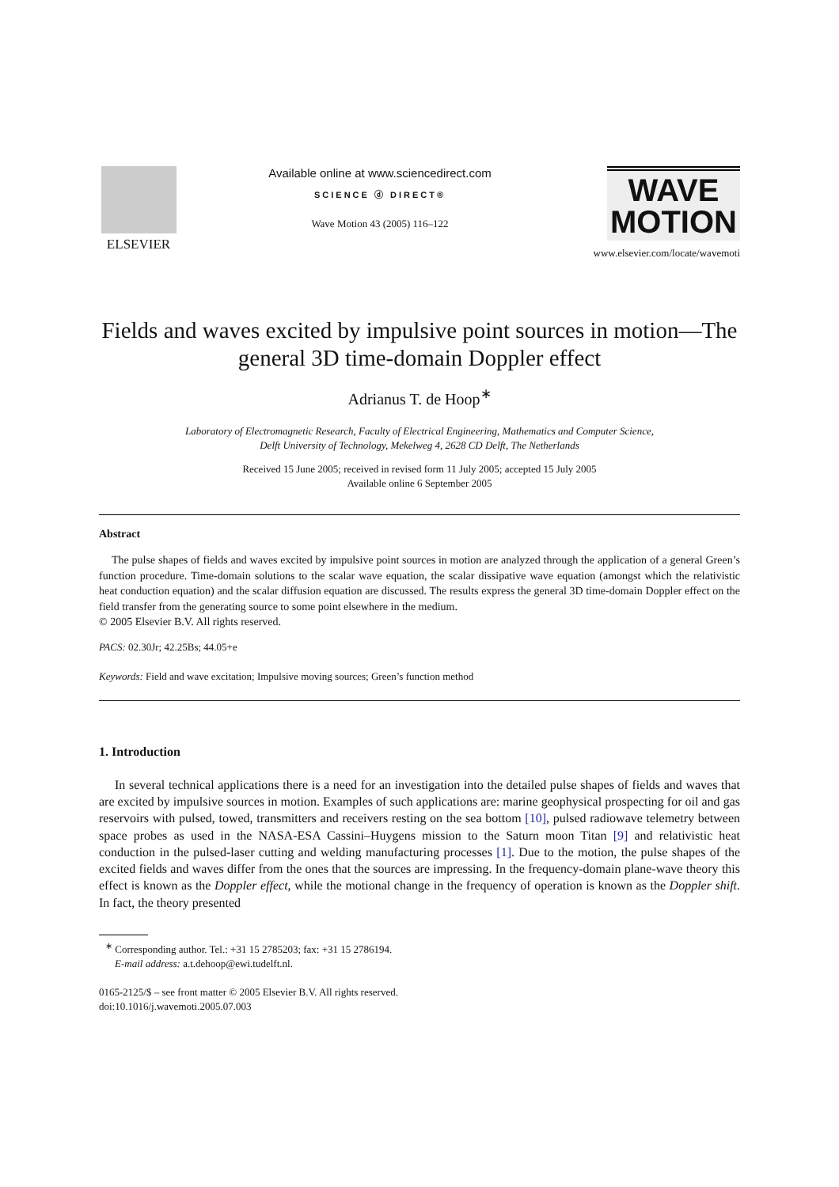ELSEVIER Available online at www.sciencedirect.com
SCIENCE ⓓ DIRECT®
Wave Motion 43 (2005) 116–122
WAVE
MOTION
www.elsevier.com/locate/wavemoti
Fields and waves excited by impulsive point sources in motion—The general 3D time-domain Doppler effect
Adrianus T. de Hoop<sup>∗</sup>
Laboratory of Electromagnetic Research, Faculty of Electrical Engineering, Mathematics and Computer Science,
Delft University of Technology, Mekelweg 4, 2628 CD Delft, The Netherlands
Received 15 June 2005; received in revised form 11 July 2005; accepted 15 July 2005
Available online 6 September 2005
Abstract
The pulse shapes of fields and waves excited by impulsive point sources in motion are analyzed through the application of a general Green’s function procedure. Time-domain solutions to the scalar wave equation, the scalar dissipative wave equation (amongst which the relativistic heat conduction equation) and the scalar diffusion equation are discussed. The results express the general 3D time-domain Doppler effect on the field transfer from the generating source to some point elsewhere in the medium.
© 2005 Elsevier B.V. All rights reserved.
PACS: 02.30Jr; 42.25Bs; 44.05+e
Keywords: Field and wave excitation; Impulsive moving sources; Green’s function method
1. Introduction
In several technical applications there is a need for an investigation into the detailed pulse shapes of fields and waves that are excited by impulsive sources in motion. Examples of such applications are: marine geophysical prospecting for oil and gas reservoirs with pulsed, towed, transmitters and receivers resting on the sea bottom [10], pulsed radiowave telemetry between space probes as used in the NASA-ESA Cassini–Huygens mission to the Saturn moon Titan [9] and relativistic heat conduction in the pulsed-laser cutting and welding manufacturing processes [1]. Due to the motion, the pulse shapes of the excited fields and waves differ from the ones that the sources are impressing. In the frequency-domain plane-wave theory this effect is known as the Doppler effect, while the motional change in the frequency of operation is known as the Doppler shift. In fact, the theory presented
<sup>∗</sup> Corresponding author. Tel.: +31 15 2785203; fax: +31 15 2786194.
E-mail address: a.t.dehoop@ewi.tudelft.nl.
0165-2125/$ – see front matter © 2005 Elsevier B.V. All rights reserved.
doi:10.1016/j.wavemoti.2005.07.003